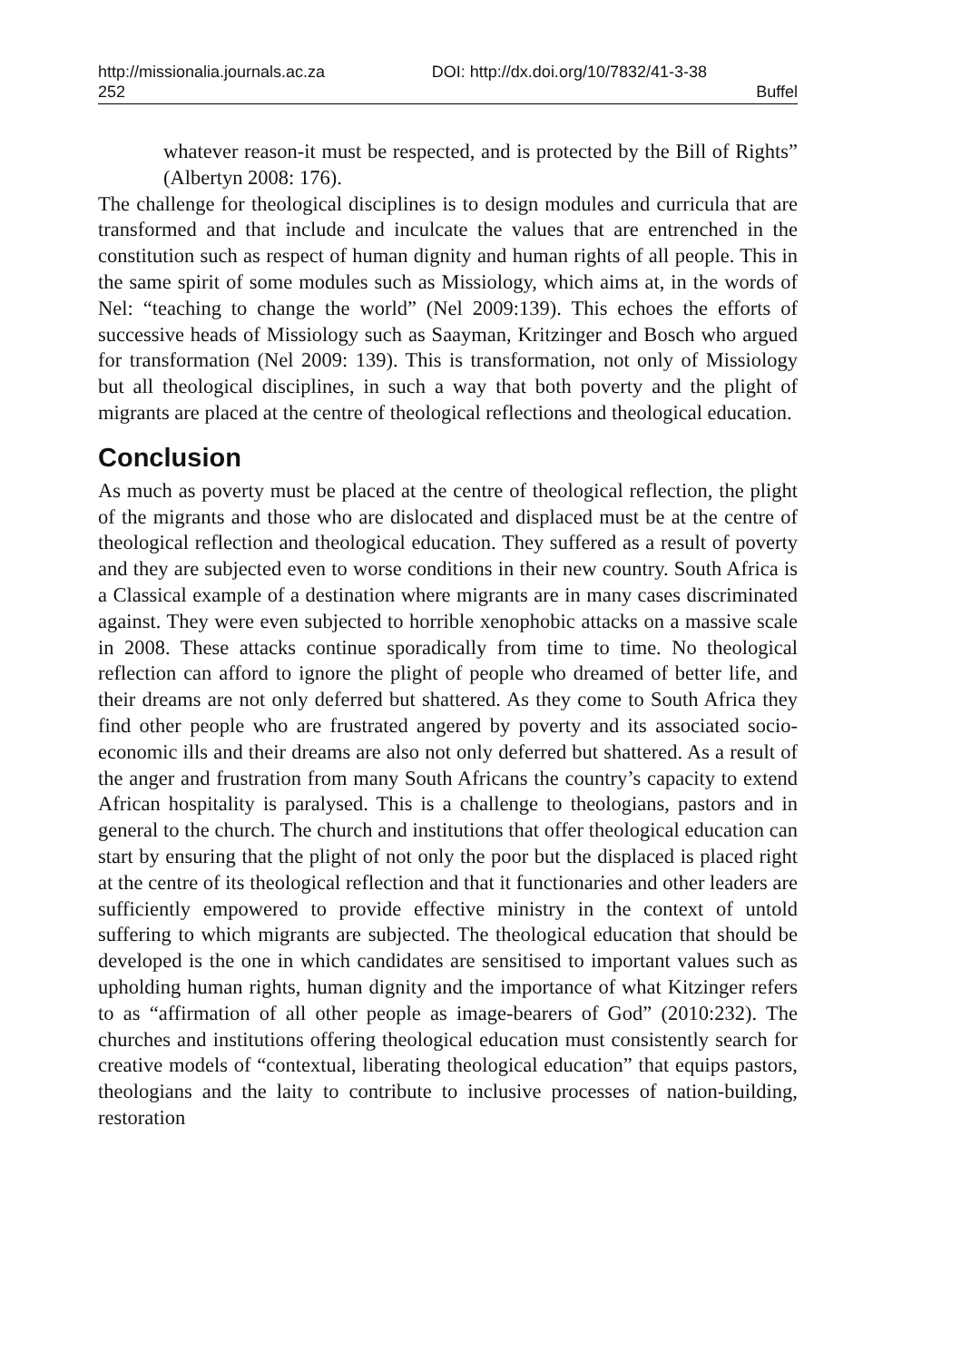http://missionalia.journals.ac.za DOI: http://dx.doi.org/10/7832/41-3-38
252 Buffel
whatever reason-it must be respected, and is protected by the Bill of Rights” (Albertyn 2008: 176).
The challenge for theological disciplines is to design modules and curricula that are transformed and that include and inculcate the values that are entrenched in the constitution such as respect of human dignity and human rights of all people. This in the same spirit of some modules such as Missiology, which aims at, in the words of Nel: “teaching to change the world” (Nel 2009:139). This echoes the efforts of successive heads of Missiology such as Saayman, Kritzinger and Bosch who argued for transformation (Nel 2009: 139). This is transformation, not only of Missiology but all theological disciplines, in such a way that both poverty and the plight of migrants are placed at the centre of theological reflections and theological education.
Conclusion
As much as poverty must be placed at the centre of theological reflection, the plight of the migrants and those who are dislocated and displaced must be at the centre of theological reflection and theological education. They suffered as a result of poverty and they are subjected even to worse conditions in their new country. South Africa is a Classical example of a destination where migrants are in many cases discriminated against. They were even subjected to horrible xenophobic attacks on a massive scale in 2008. These attacks continue sporadically from time to time. No theological reflection can afford to ignore the plight of people who dreamed of better life, and their dreams are not only deferred but shattered. As they come to South Africa they find other people who are frustrated angered by poverty and its associated socio-economic ills and their dreams are also not only deferred but shattered. As a result of the anger and frustration from many South Africans the country’s capacity to extend African hospitality is paralysed. This is a challenge to theologians, pastors and in general to the church. The church and institutions that offer theological education can start by ensuring that the plight of not only the poor but the displaced is placed right at the centre of its theological reflection and that it functionaries and other leaders are sufficiently empowered to provide effective ministry in the context of untold suffering to which migrants are subjected. The theological education that should be developed is the one in which candidates are sensitised to important values such as upholding human rights, human dignity and the importance of what Kitzinger refers to as “affirmation of all other people as image-bearers of God” (2010:232). The churches and institutions offering theological education must consistently search for creative models of “contextual, liberating theological education” that equips pastors, theologians and the laity to contribute to inclusive processes of nation-building, restoration